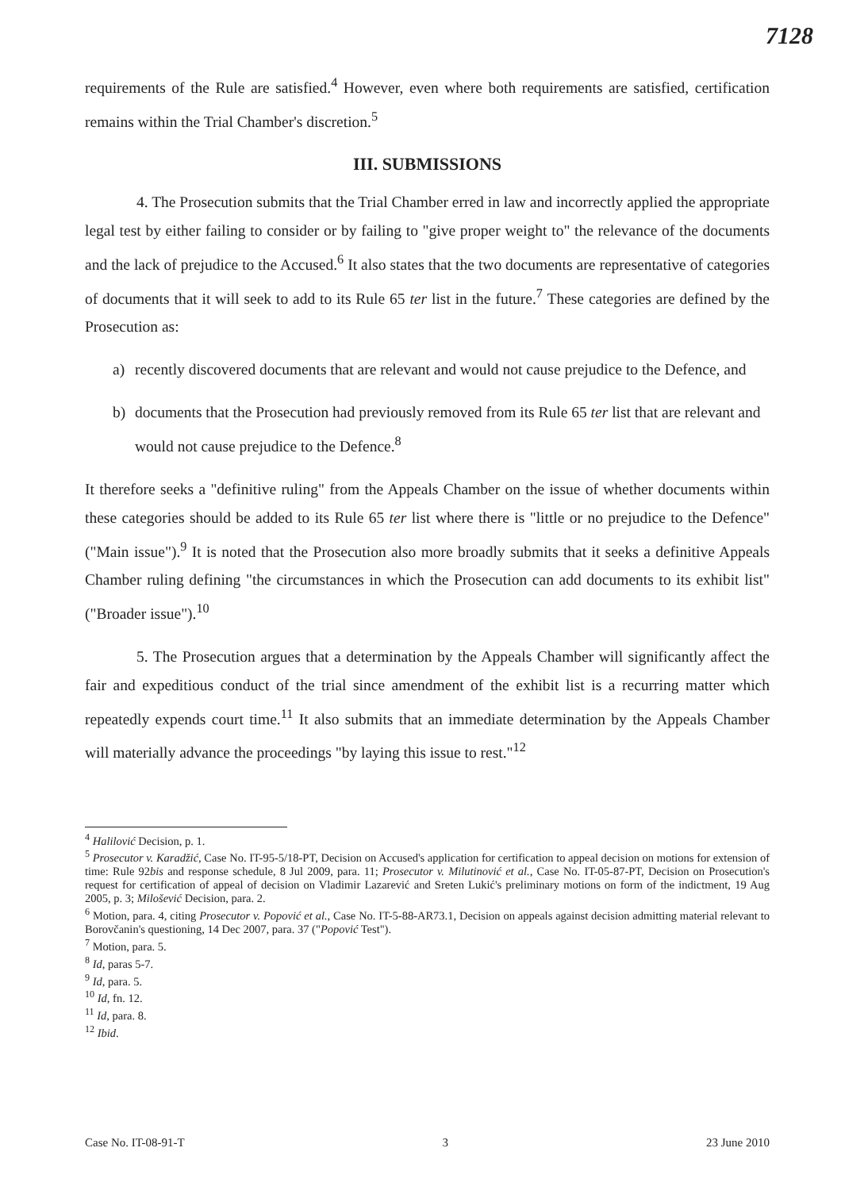7128
requirements of the Rule are satisfied.<sup>4</sup> However, even where both requirements are satisfied, certification remains within the Trial Chamber's discretion.<sup>5</sup>
III. SUBMISSIONS
4. The Prosecution submits that the Trial Chamber erred in law and incorrectly applied the appropriate legal test by either failing to consider or by failing to "give proper weight to" the relevance of the documents and the lack of prejudice to the Accused.<sup>6</sup> It also states that the two documents are representative of categories of documents that it will seek to add to its Rule 65 ter list in the future.<sup>7</sup> These categories are defined by the Prosecution as:
a) recently discovered documents that are relevant and would not cause prejudice to the Defence, and
b) documents that the Prosecution had previously removed from its Rule 65 ter list that are relevant and would not cause prejudice to the Defence.<sup>8</sup>
It therefore seeks a "definitive ruling" from the Appeals Chamber on the issue of whether documents within these categories should be added to its Rule 65 ter list where there is "little or no prejudice to the Defence" ("Main issue").<sup>9</sup> It is noted that the Prosecution also more broadly submits that it seeks a definitive Appeals Chamber ruling defining "the circumstances in which the Prosecution can add documents to its exhibit list" ("Broader issue").<sup>10</sup>
5. The Prosecution argues that a determination by the Appeals Chamber will significantly affect the fair and expeditious conduct of the trial since amendment of the exhibit list is a recurring matter which repeatedly expends court time.<sup>11</sup> It also submits that an immediate determination by the Appeals Chamber will materially advance the proceedings "by laying this issue to rest."<sup>12</sup>
<sup>4</sup> Halilović Decision, p. 1.
<sup>5</sup> Prosecutor v. Karadžić, Case No. IT-95-5/18-PT, Decision on Accused's application for certification to appeal decision on motions for extension of time: Rule 92bis and response schedule, 8 Jul 2009, para. 11; Prosecutor v. Milutinović et al., Case No. IT-05-87-PT, Decision on Prosecution's request for certification of appeal of decision on Vladimir Lazarević and Sreten Lukić's preliminary motions on form of the indictment, 19 Aug 2005, p. 3; Milošević Decision, para. 2.
<sup>6</sup> Motion, para. 4, citing Prosecutor v. Popović et al., Case No. IT-5-88-AR73.1, Decision on appeals against decision admitting material relevant to Borovčanin's questioning, 14 Dec 2007, para. 37 ("Popović Test").
<sup>7</sup> Motion, para. 5.
<sup>8</sup> Id, paras 5-7.
<sup>9</sup> Id, para. 5.
<sup>10</sup> Id, fn. 12.
<sup>11</sup> Id, para. 8.
<sup>12</sup> Ibid.
Case No. IT-08-91-T 3 23 June 2010